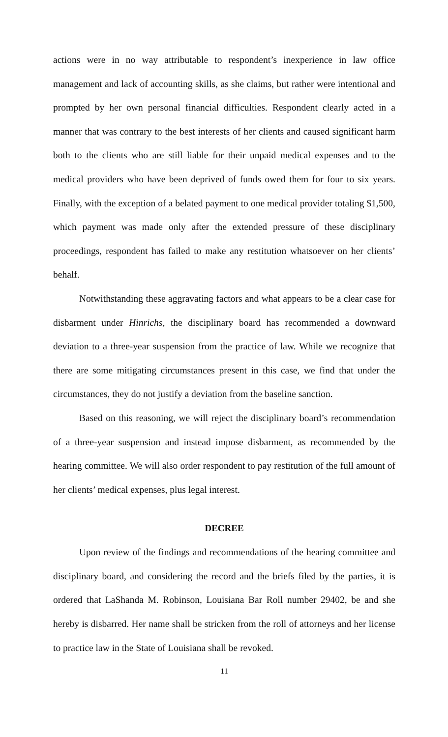actions were in no way attributable to respondent’s inexperience in law office management and lack of accounting skills, as she claims, but rather were intentional and prompted by her own personal financial difficulties. Respondent clearly acted in a manner that was contrary to the best interests of her clients and caused significant harm both to the clients who are still liable for their unpaid medical expenses and to the medical providers who have been deprived of funds owed them for four to six years. Finally, with the exception of a belated payment to one medical provider totaling $1,500, which payment was made only after the extended pressure of these disciplinary proceedings, respondent has failed to make any restitution whatsoever on her clients’ behalf.
Notwithstanding these aggravating factors and what appears to be a clear case for disbarment under Hinrichs, the disciplinary board has recommended a downward deviation to a three-year suspension from the practice of law. While we recognize that there are some mitigating circumstances present in this case, we find that under the circumstances, they do not justify a deviation from the baseline sanction.
Based on this reasoning, we will reject the disciplinary board’s recommendation of a three-year suspension and instead impose disbarment, as recommended by the hearing committee. We will also order respondent to pay restitution of the full amount of her clients’ medical expenses, plus legal interest.
DECREE
Upon review of the findings and recommendations of the hearing committee and disciplinary board, and considering the record and the briefs filed by the parties, it is ordered that LaShanda M. Robinson, Louisiana Bar Roll number 29402, be and she hereby is disbarred. Her name shall be stricken from the roll of attorneys and her license to practice law in the State of Louisiana shall be revoked.
11